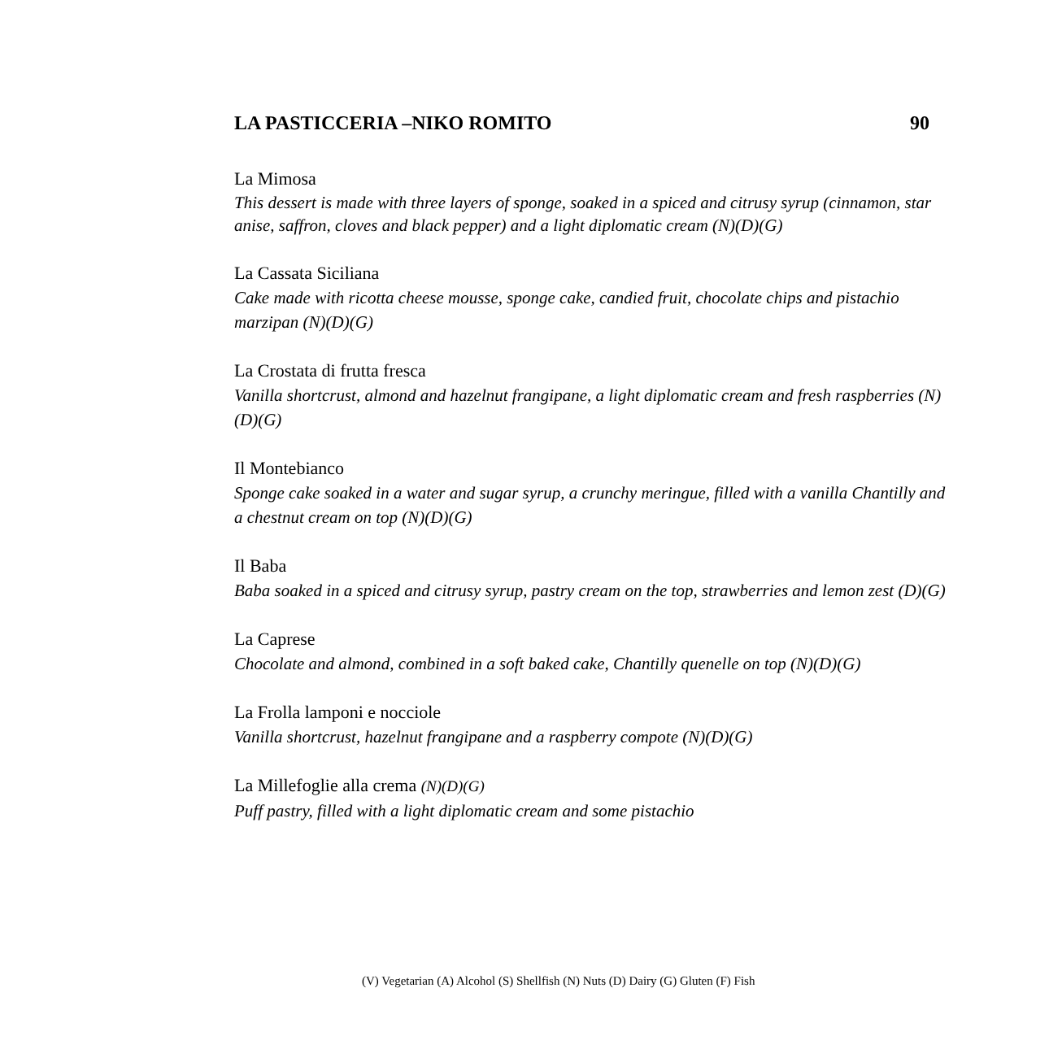LA PASTICCERIA –NIKO ROMITO 90
La Mimosa
This dessert is made with three layers of sponge, soaked in a spiced and citrusy syrup (cinnamon, star anise, saffron, cloves and black pepper) and a light diplomatic cream (N)(D)(G)
La Cassata Siciliana
Cake made with ricotta cheese mousse, sponge cake, candied fruit, chocolate chips and pistachio marzipan (N)(D)(G)
La Crostata di frutta fresca
Vanilla shortcrust, almond and hazelnut frangipane, a light diplomatic cream and fresh raspberries (N)(D)(G)
Il Montebianco
Sponge cake soaked in a water and sugar syrup, a crunchy meringue, filled with a vanilla Chantilly and a chestnut cream on top (N)(D)(G)
Il Baba
Baba soaked in a spiced and citrusy syrup, pastry cream on the top, strawberries and lemon zest (D)(G)
La Caprese
Chocolate and almond, combined in a soft baked cake, Chantilly quenelle on top (N)(D)(G)
La Frolla lamponi e nocciole
Vanilla shortcrust, hazelnut frangipane and a raspberry compote (N)(D)(G)
La Millefoglie alla crema (N)(D)(G)
Puff pastry, filled with a light diplomatic cream and some pistachio
(V) Vegetarian (A) Alcohol (S) Shellfish (N) Nuts (D) Dairy (G) Gluten (F) Fish